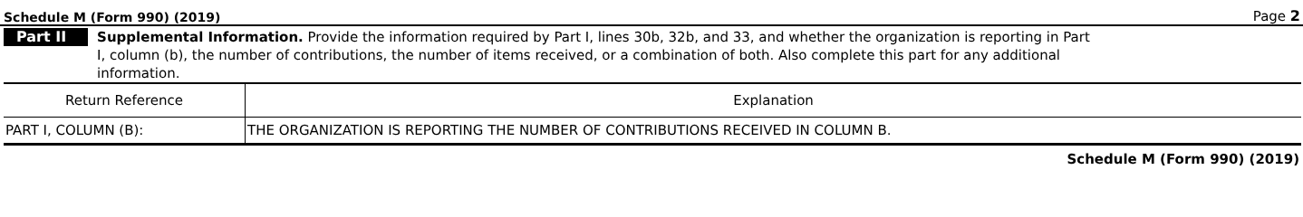Schedule M (Form 990) (2019) Page 2
Part II
Supplemental Information. Provide the information required by Part I, lines 30b, 32b, and 33, and whether the organization is reporting in Part I, column (b), the number of contributions, the number of items received, or a combination of both. Also complete this part for any additional information.
| Return Reference | Explanation |
| --- | --- |
| PART I, COLUMN (B): | THE ORGANIZATION IS REPORTING THE NUMBER OF CONTRIBUTIONS RECEIVED IN COLUMN B. |
Schedule M (Form 990) (2019)